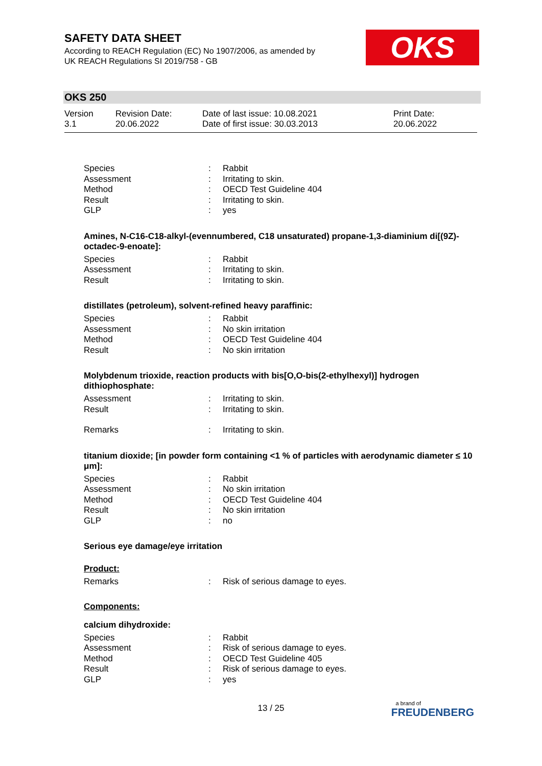SAFETY DATA SHEET
According to REACH Regulation (EC) No 1907/2006, as amended by
UK REACH Regulations SI 2019/758 - GB
OKS
OKS 250
Version
3.1
Revision Date:
20.06.2022
Date of last issue: 10.08.2021
Date of first issue: 30.03.2013
Print Date:
20.06.2022
| Species | : | Rabbit |
| Assessment | : | Irritating to skin. |
| Method | : | OECD Test Guideline 404 |
| Result | : | Irritating to skin. |
| GLP | : | yes |
Amines, N-C16-C18-alkyl-(evennumbered, C18 unsaturated) propane-1,3-diaminium di[(9Z)-octadec-9-enoate]:
| Species | : | Rabbit |
| Assessment | : | Irritating to skin. |
| Result | : | Irritating to skin. |
distillates (petroleum), solvent-refined heavy paraffinic:
| Species | : | Rabbit |
| Assessment | : | No skin irritation |
| Method | : | OECD Test Guideline 404 |
| Result | : | No skin irritation |
Molybdenum trioxide, reaction products with bis[O,O-bis(2-ethylhexyl)] hydrogen dithiophosphate:
| Assessment | : | Irritating to skin. |
| Result | : | Irritating to skin. |
| Remarks | : | Irritating to skin. |
titanium dioxide; [in powder form containing <1 % of particles with aerodynamic diameter ≤ 10 μm]:
| Species | : | Rabbit |
| Assessment | : | No skin irritation |
| Method | : | OECD Test Guideline 404 |
| Result | : | No skin irritation |
| GLP | : | no |
Serious eye damage/eye irritation
Product:
| Remarks | : | Risk of serious damage to eyes. |
Components:
calcium dihydroxide:
| Species | : | Rabbit |
| Assessment | : | Risk of serious damage to eyes. |
| Method | : | OECD Test Guideline 405 |
| Result | : | Risk of serious damage to eyes. |
| GLP | : | yes |
13 / 25
a brand of
FREUDENBERG